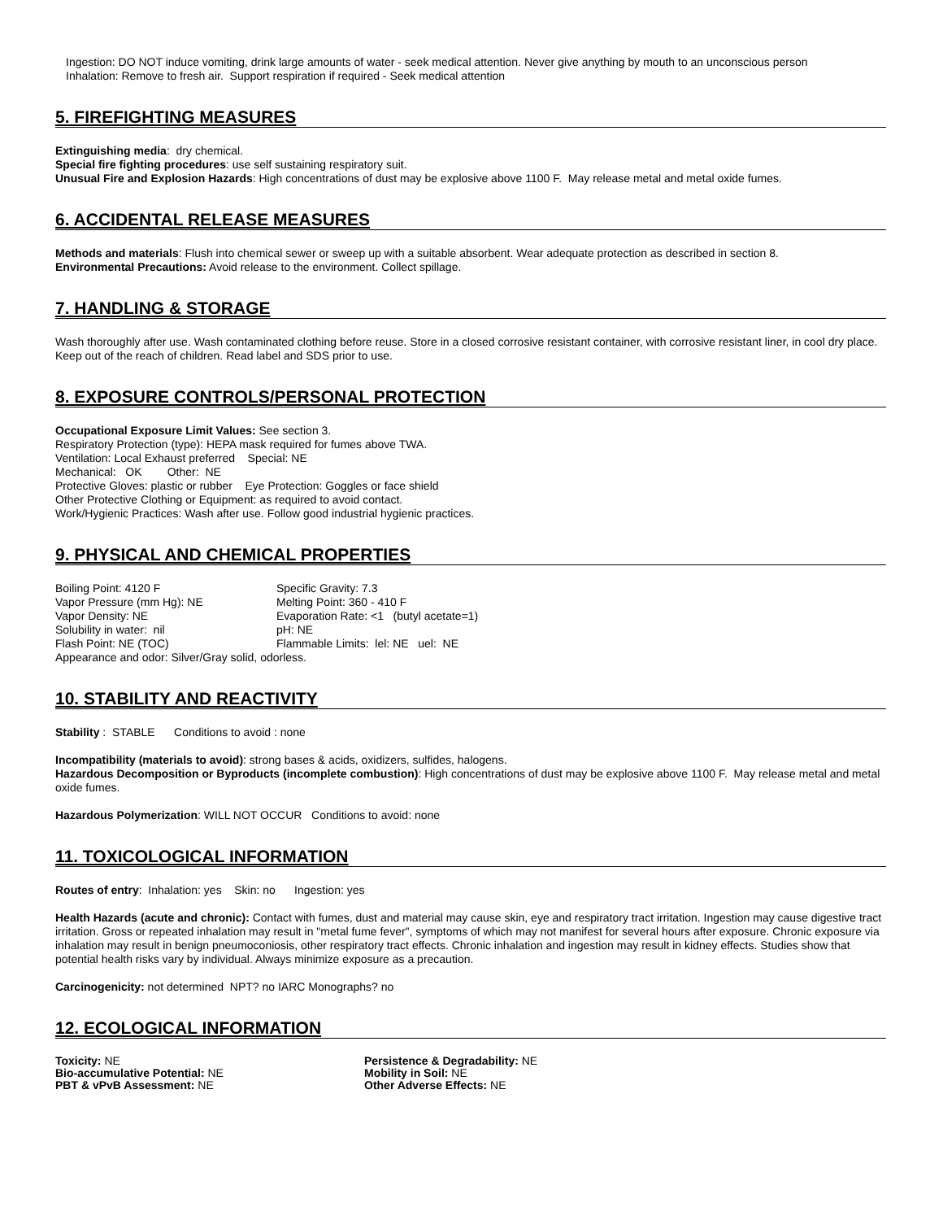Ingestion: DO NOT induce vomiting, drink large amounts of water - seek medical attention. Never give anything by mouth to an unconscious person
Inhalation: Remove to fresh air. Support respiration if required - Seek medical attention
5. FIREFIGHTING MEASURES
Extinguishing media: dry chemical.
Special fire fighting procedures: use self sustaining respiratory suit.
Unusual Fire and Explosion Hazards: High concentrations of dust may be explosive above 1100 F. May release metal and metal oxide fumes.
6. ACCIDENTAL RELEASE MEASURES
Methods and materials: Flush into chemical sewer or sweep up with a suitable absorbent. Wear adequate protection as described in section 8.
Environmental Precautions: Avoid release to the environment. Collect spillage.
7. HANDLING & STORAGE
Wash thoroughly after use. Wash contaminated clothing before reuse. Store in a closed corrosive resistant container, with corrosive resistant liner, in cool dry place. Keep out of the reach of children. Read label and SDS prior to use.
8. EXPOSURE CONTROLS/PERSONAL PROTECTION
Occupational Exposure Limit Values: See section 3.
Respiratory Protection (type): HEPA mask required for fumes above TWA.
Ventilation: Local Exhaust preferred Special: NE
Mechanical: OK Other: NE
Protective Gloves: plastic or rubber Eye Protection: Goggles or face shield
Other Protective Clothing or Equipment: as required to avoid contact.
Work/Hygienic Practices: Wash after use. Follow good industrial hygienic practices.
9. PHYSICAL AND CHEMICAL PROPERTIES
Boiling Point: 4120 F
Specific Gravity: 7.3
Vapor Pressure (mm Hg): NE
Melting Point: 360 - 410 F
Vapor Density: NE
Evaporation Rate: <1 (butyl acetate=1)
Solubility in water: nil
pH: NE
Flash Point: NE (TOC)
Flammable Limits: lel: NE uel: NE
Appearance and odor: Silver/Gray solid, odorless.
10. STABILITY AND REACTIVITY
Stability : STABLE Conditions to avoid : none
Incompatibility (materials to avoid): strong bases & acids, oxidizers, sulfides, halogens.
Hazardous Decomposition or Byproducts (incomplete combustion): High concentrations of dust may be explosive above 1100 F. May release metal and metal oxide fumes.
Hazardous Polymerization: WILL NOT OCCUR Conditions to avoid: none
11. TOXICOLOGICAL INFORMATION
Routes of entry: Inhalation: yes Skin: no Ingestion: yes
Health Hazards (acute and chronic): Contact with fumes, dust and material may cause skin, eye and respiratory tract irritation. Ingestion may cause digestive tract irritation. Gross or repeated inhalation may result in "metal fume fever", symptoms of which may not manifest for several hours after exposure. Chronic exposure via inhalation may result in benign pneumoconiosis, other respiratory tract effects. Chronic inhalation and ingestion may result in kidney effects. Studies show that potential health risks vary by individual. Always minimize exposure as a precaution.
Carcinogenicity: not determined NPT? no IARC Monographs? no
12. ECOLOGICAL INFORMATION
Toxicity: NE
Persistence & Degradability: NE
Bio-accumulative Potential: NE
Mobility in Soil: NE
PBT & vPvB Assessment: NE
Other Adverse Effects: NE